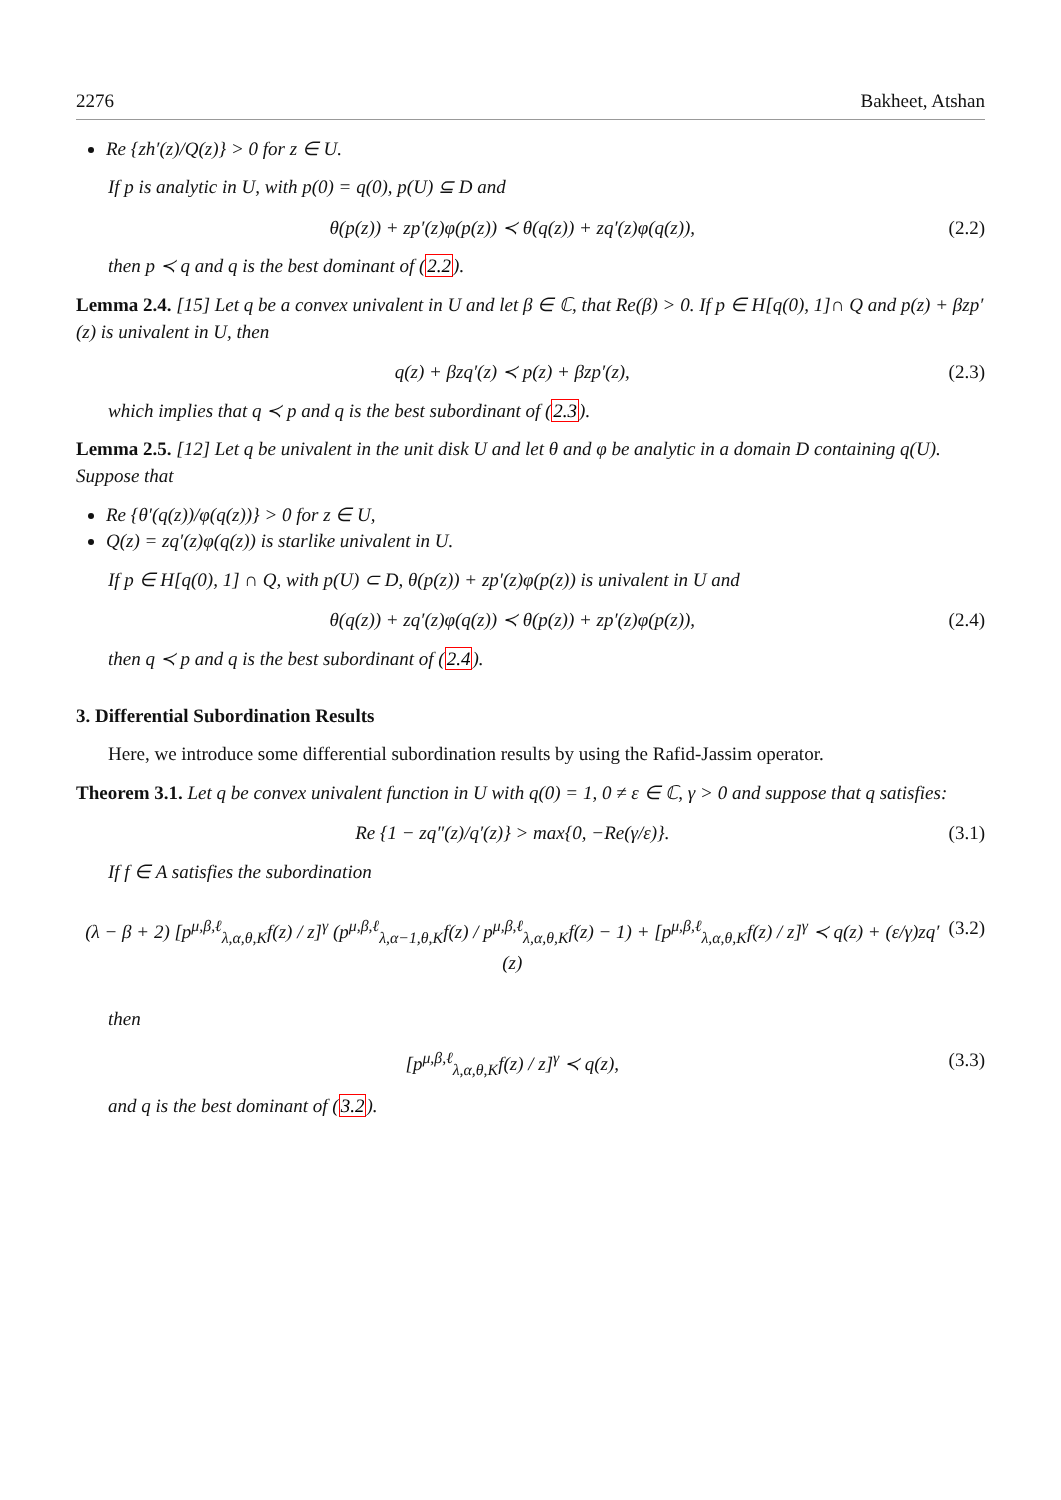2276 Bakheet, Atshan
Re {zh′(z)/Q(z)} > 0 for z ∈ U.
If p is analytic in U, with p(0) = q(0), p(U) ⊆ D and
θ(p(z)) + zp′(z)φ(p(z)) ≺ θ(q(z)) + zq′(z)φ(q(z)), (2.2)
then p ≺ q and q is the best dominant of (2.2).
Lemma 2.4. [15] Let q be a convex univalent in U and let β ∈ ℂ, that Re(β) > 0. If p ∈ H[q(0), 1]∩ Q and p(z) + βzp′(z) is univalent in U, then
q(z) + βzq′(z) ≺ p(z) + βzp′(z), (2.3)
which implies that q ≺ p and q is the best subordinant of (2.3).
Lemma 2.5. [12] Let q be univalent in the unit disk U and let θ and φ be analytic in a domain D containing q(U). Suppose that
Re {θ′(q(z))/φ(q(z))} > 0 for z ∈ U,
Q(z) = zq′(z)φ(q(z)) is starlike univalent in U.
If p ∈ H[q(0), 1] ∩ Q, with p(U) ⊂ D, θ(p(z)) + zp′(z)φ(p(z)) is univalent in U and
θ(q(z)) + zq′(z)φ(q(z)) ≺ θ(p(z)) + zp′(z)φ(p(z)), (2.4)
then q ≺ p and q is the best subordinant of (2.4).
3. Differential Subordination Results
Here, we introduce some differential subordination results by using the Rafid-Jassim operator.
Theorem 3.1. Let q be convex univalent function in U with q(0) = 1, 0 ≠ ε ∈ ℂ, γ > 0 and suppose that q satisfies:
Re {1 − zq″(z)/q′(z)} > max{0, −Re(γ/ε)}. (3.1)
If f ∈ A satisfies the subordination
(λ − β + 2) [p<sup>μ,β,ℓ</sup><sub>λ,α,θ,K</sub>f(z) / z]<sup>γ</sup> (p<sup>μ,β,ℓ</sup><sub>λ,α−1,θ,K</sub>f(z) / p<sup>μ,β,ℓ</sup><sub>λ,α,θ,K</sub>f(z) − 1) + [p<sup>μ,β,ℓ</sup><sub>λ,α,θ,K</sub>f(z) / z]<sup>γ</sup> ≺ q(z) + (ε/γ)zq′(z) (3.2)
then
[p<sup>μ,β,ℓ</sup><sub>λ,α,θ,K</sub>f(z) / z]<sup>γ</sup> ≺ q(z), (3.3)
and q is the best dominant of (3.2).